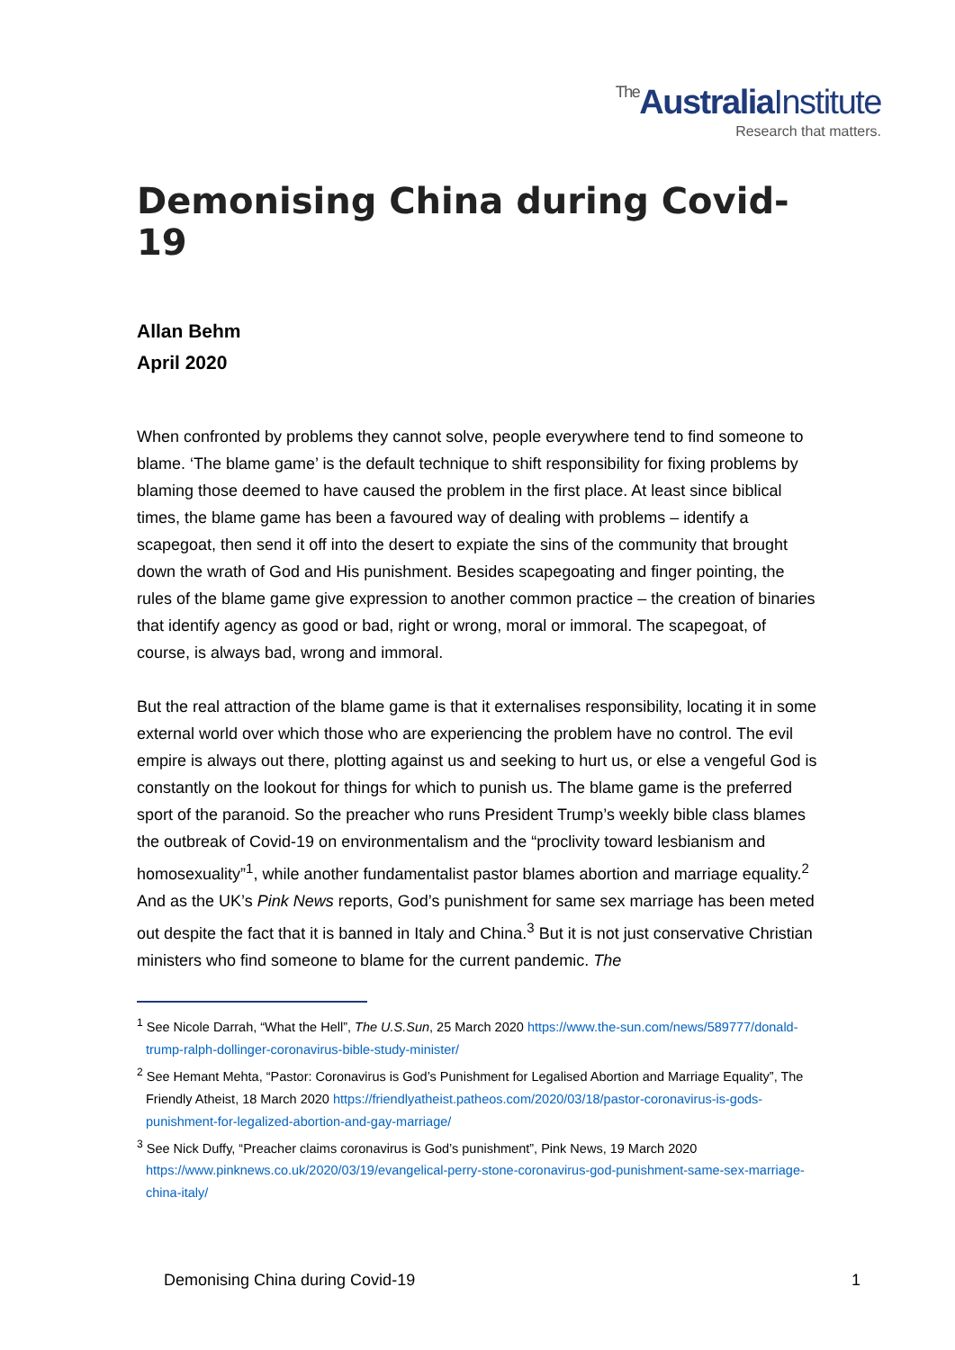The Australia Institute
Research that matters.
Demonising China during Covid-19
Allan Behm
April 2020
When confronted by problems they cannot solve, people everywhere tend to find someone to blame. ‘The blame game’ is the default technique to shift responsibility for fixing problems by blaming those deemed to have caused the problem in the first place. At least since biblical times, the blame game has been a favoured way of dealing with problems – identify a scapegoat, then send it off into the desert to expiate the sins of the community that brought down the wrath of God and His punishment. Besides scapegoating and finger pointing, the rules of the blame game give expression to another common practice – the creation of binaries that identify agency as good or bad, right or wrong, moral or immoral. The scapegoat, of course, is always bad, wrong and immoral.
But the real attraction of the blame game is that it externalises responsibility, locating it in some external world over which those who are experiencing the problem have no control. The evil empire is always out there, plotting against us and seeking to hurt us, or else a vengeful God is constantly on the lookout for things for which to punish us. The blame game is the preferred sport of the paranoid. So the preacher who runs President Trump’s weekly bible class blames the outbreak of Covid-19 on environmentalism and the “proclivity toward lesbianism and homosexuality”<sup>1</sup>, while another fundamentalist pastor blames abortion and marriage equality.<sup>2</sup> And as the UK’s Pink News reports, God’s punishment for same sex marriage has been meted out despite the fact that it is banned in Italy and China.<sup>3</sup> But it is not just conservative Christian ministers who find someone to blame for the current pandemic. The
<sup>1</sup> See Nicole Darrah, “What the Hell”, The U.S.Sun, 25 March 2020 https://www.the-sun.com/news/589777/donald-trump-ralph-dollinger-coronavirus-bible-study-minister/
<sup>2</sup> See Hemant Mehta, “Pastor: Coronavirus is God’s Punishment for Legalised Abortion and Marriage Equality”, The Friendly Atheist, 18 March 2020 https://friendlyatheist.patheos.com/2020/03/18/pastor-coronavirus-is-gods-punishment-for-legalized-abortion-and-gay-marriage/
<sup>3</sup> See Nick Duffy, “Preacher claims coronavirus is God’s punishment”, Pink News, 19 March 2020 https://www.pinknews.co.uk/2020/03/19/evangelical-perry-stone-coronavirus-god-punishment-same-sex-marriage-china-italy/
Demonising China during Covid-19 1